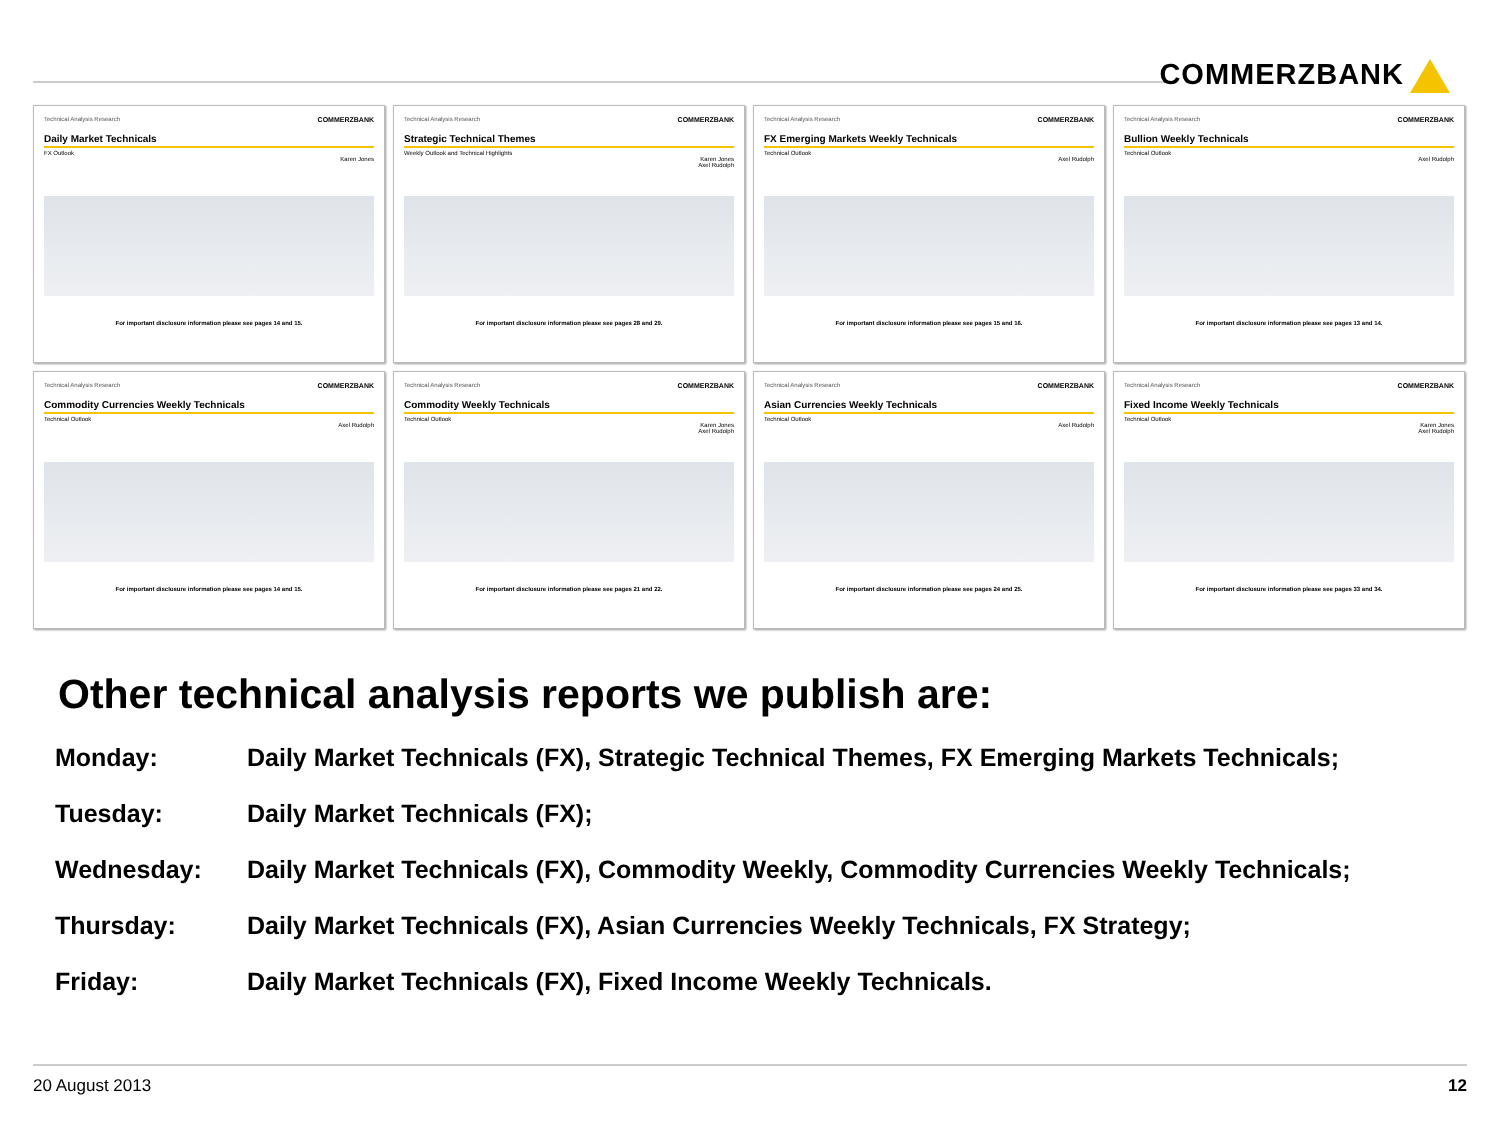COMMERZBANK
Technical Analysis Research COMMERZBANK
Daily Market Technicals
FX Outlook
Karen Jones
For important disclosure information please see pages 14 and 15.
Technical Analysis Research COMMERZBANK
Strategic Technical Themes
Weekly Outlook and Technical Highlights
Karen Jones
Axel Rudolph
For important disclosure information please see pages 28 and 29.
Technical Analysis Research COMMERZBANK
FX Emerging Markets Weekly Technicals
Technical Outlook
Axel Rudolph
For important disclosure information please see pages 15 and 16.
Technical Analysis Research COMMERZBANK
Bullion Weekly Technicals
Technical Outlook
Axel Rudolph
For important disclosure information please see pages 13 and 14.
Technical Analysis Research COMMERZBANK
Commodity Currencies Weekly Technicals
Technical Outlook
Axel Rudolph
For important disclosure information please see pages 14 and 15.
Technical Analysis Research COMMERZBANK
Commodity Weekly Technicals
Technical Outlook
Karen Jones
Axel Rudolph
For important disclosure information please see pages 21 and 22.
Technical Analysis Research COMMERZBANK
Asian Currencies Weekly Technicals
Technical Outlook
Axel Rudolph
For important disclosure information please see pages 24 and 25.
Technical Analysis Research COMMERZBANK
Fixed Income Weekly Technicals
Technical Outlook
Karen Jones
Axel Rudolph
For important disclosure information please see pages 33 and 34.
Other technical analysis reports we publish are:
| Monday: | Daily Market Technicals (FX), Strategic Technical Themes, FX Emerging Markets Technicals; |
| Tuesday: | Daily Market Technicals (FX); |
| Wednesday: | Daily Market Technicals (FX), Commodity Weekly, Commodity Currencies Weekly Technicals; |
| Thursday: | Daily Market Technicals (FX), Asian Currencies Weekly Technicals, FX Strategy; |
| Friday: | Daily Market Technicals (FX), Fixed Income Weekly Technicals. |
20 August 2013 12